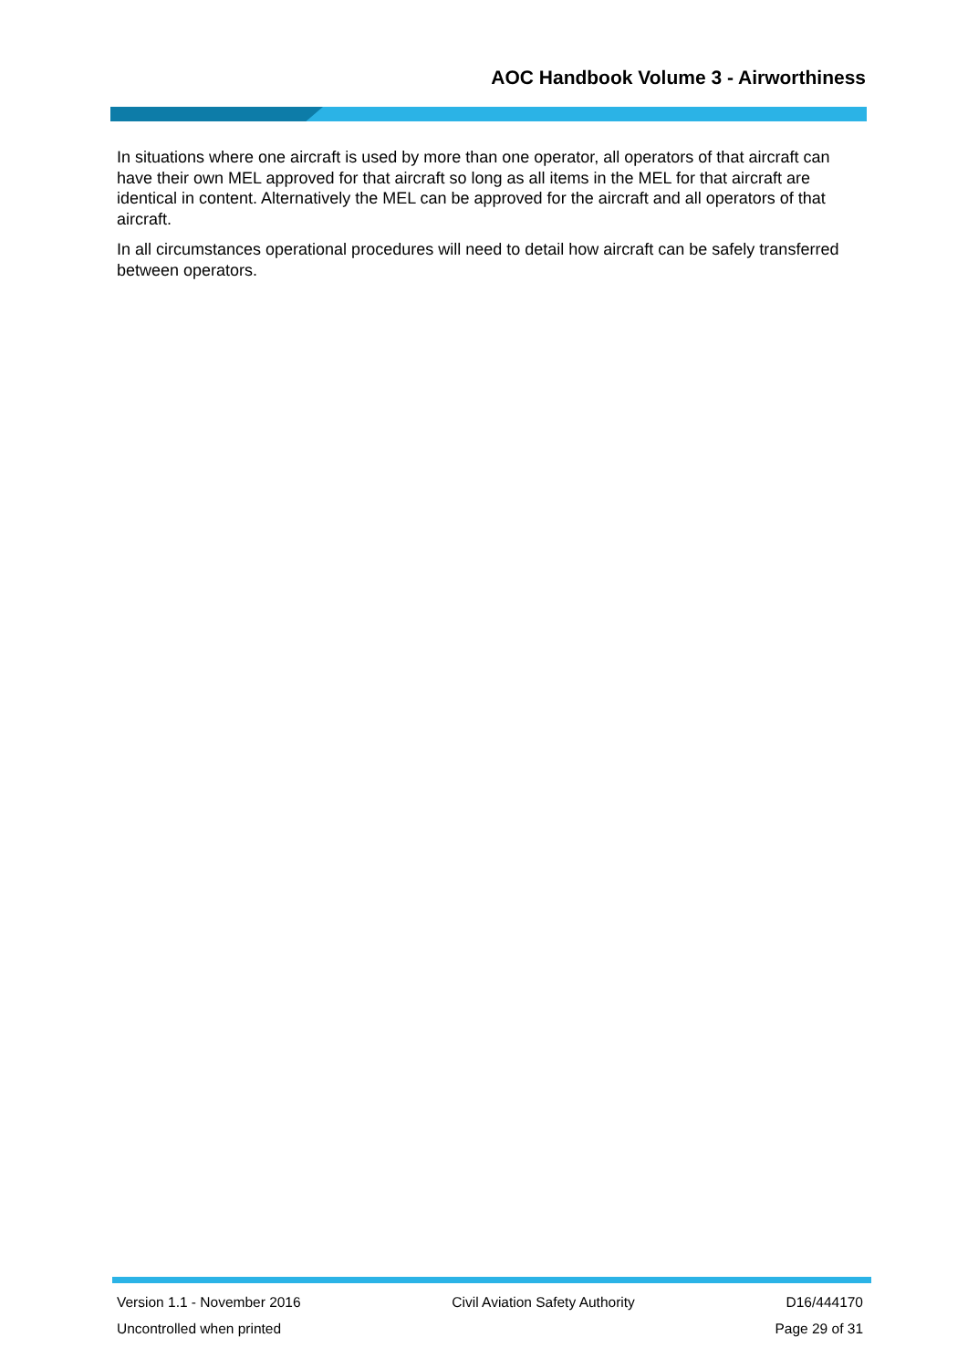AOC Handbook Volume 3 - Airworthiness
In situations where one aircraft is used by more than one operator, all operators of that aircraft can have their own MEL approved for that aircraft so long as all items in the MEL for that aircraft are identical in content. Alternatively the MEL can be approved for the aircraft and all operators of that aircraft.
In all circumstances operational procedures will need to detail how aircraft can be safely transferred between operators.
Version 1.1 - November 2016 Civil Aviation Safety Authority D16/444170
Uncontrolled when printed Page 29 of 31